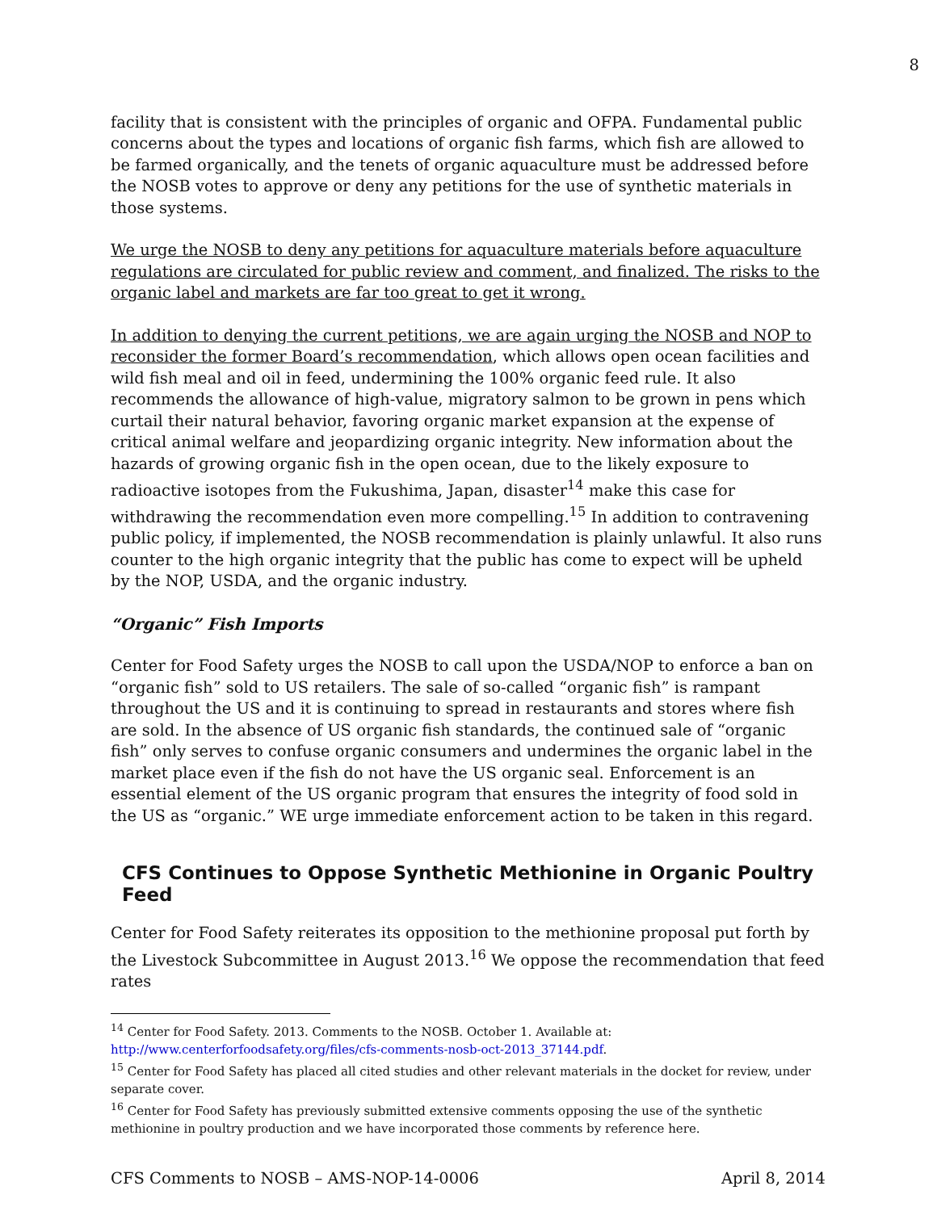8
facility that is consistent with the principles of organic and OFPA. Fundamental public concerns about the types and locations of organic fish farms, which fish are allowed to be farmed organically, and the tenets of organic aquaculture must be addressed before the NOSB votes to approve or deny any petitions for the use of synthetic materials in those systems.
We urge the NOSB to deny any petitions for aquaculture materials before aquaculture regulations are circulated for public review and comment, and finalized. The risks to the organic label and markets are far too great to get it wrong.
In addition to denying the current petitions, we are again urging the NOSB and NOP to reconsider the former Board’s recommendation, which allows open ocean facilities and wild fish meal and oil in feed, undermining the 100% organic feed rule. It also recommends the allowance of high-value, migratory salmon to be grown in pens which curtail their natural behavior, favoring organic market expansion at the expense of critical animal welfare and jeopardizing organic integrity. New information about the hazards of growing organic fish in the open ocean, due to the likely exposure to radioactive isotopes from the Fukushima, Japan, disaster<sup>14</sup> make this case for withdrawing the recommendation even more compelling.<sup>15</sup> In addition to contravening public policy, if implemented, the NOSB recommendation is plainly unlawful. It also runs counter to the high organic integrity that the public has come to expect will be upheld by the NOP, USDA, and the organic industry.
“Organic” Fish Imports
Center for Food Safety urges the NOSB to call upon the USDA/NOP to enforce a ban on “organic fish” sold to US retailers. The sale of so-called “organic fish” is rampant throughout the US and it is continuing to spread in restaurants and stores where fish are sold. In the absence of US organic fish standards, the continued sale of “organic fish” only serves to confuse organic consumers and undermines the organic label in the market place even if the fish do not have the US organic seal. Enforcement is an essential element of the US organic program that ensures the integrity of food sold in the US as “organic.” WE urge immediate enforcement action to be taken in this regard.
CFS Continues to Oppose Synthetic Methionine in Organic Poultry Feed
Center for Food Safety reiterates its opposition to the methionine proposal put forth by the Livestock Subcommittee in August 2013.<sup>16</sup> We oppose the recommendation that feed rates
<sup>14</sup> Center for Food Safety. 2013. Comments to the NOSB. October 1. Available at: http://www.centerforfoodsafety.org/files/cfs-comments-nosb-oct-2013_37144.pdf.
<sup>15</sup> Center for Food Safety has placed all cited studies and other relevant materials in the docket for review, under separate cover.
<sup>16</sup> Center for Food Safety has previously submitted extensive comments opposing the use of the synthetic methionine in poultry production and we have incorporated those comments by reference here.
CFS Comments to NOSB – AMS-NOP-14-0006 April 8, 2014